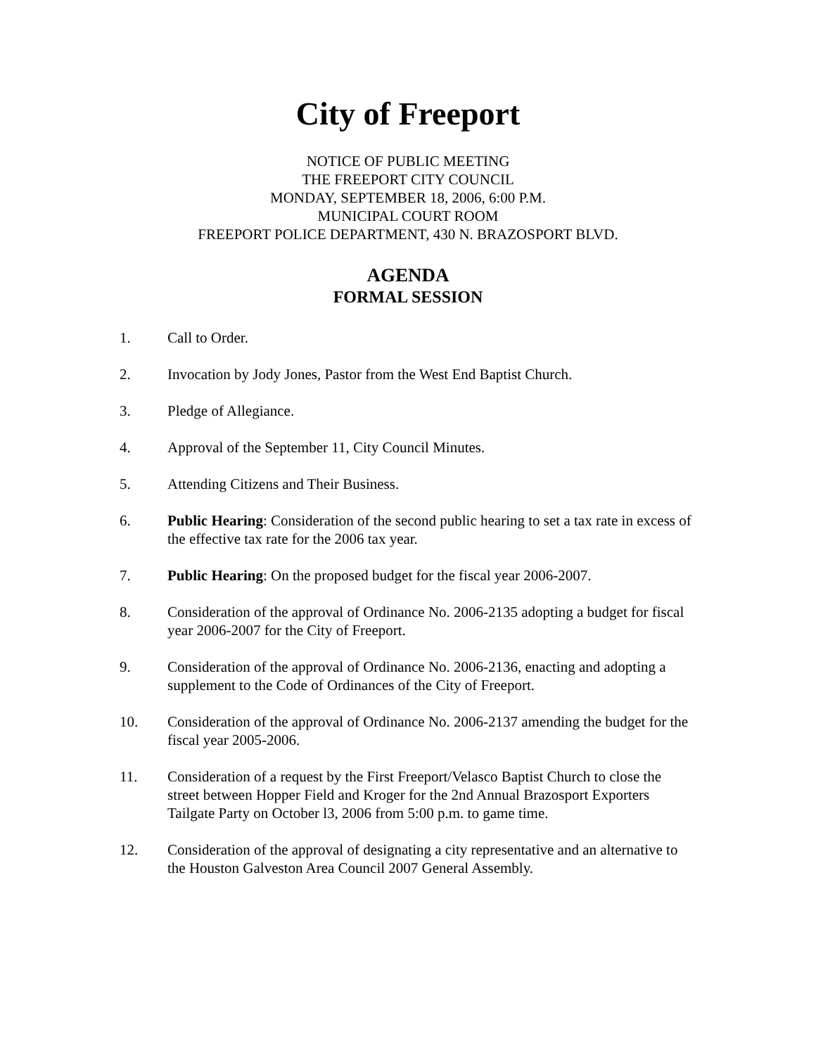City of Freeport
NOTICE OF PUBLIC MEETING
THE FREEPORT CITY COUNCIL
MONDAY, SEPTEMBER 18, 2006, 6:00 P.M.
MUNICIPAL COURT ROOM
FREEPORT POLICE DEPARTMENT, 430 N. BRAZOSPORT BLVD.
AGENDA
FORMAL SESSION
1. Call to Order.
2. Invocation by Jody Jones, Pastor from the West End Baptist Church.
3. Pledge of Allegiance.
4. Approval of the September 11, City Council Minutes.
5. Attending Citizens and Their Business.
6. Public Hearing: Consideration of the second public hearing to set a tax rate in excess of the effective tax rate for the 2006 tax year.
7. Public Hearing: On the proposed budget for the fiscal year 2006-2007.
8. Consideration of the approval of Ordinance No. 2006-2135 adopting a budget for fiscal year 2006-2007 for the City of Freeport.
9. Consideration of the approval of Ordinance No. 2006-2136, enacting and adopting a supplement to the Code of Ordinances of the City of Freeport.
10. Consideration of the approval of Ordinance No. 2006-2137 amending the budget for the fiscal year 2005-2006.
11. Consideration of a request by the First Freeport/Velasco Baptist Church to close the street between Hopper Field and Kroger for the 2nd Annual Brazosport Exporters Tailgate Party on October l3, 2006 from 5:00 p.m. to game time.
12. Consideration of the approval of designating a city representative and an alternative to the Houston Galveston Area Council 2007 General Assembly.